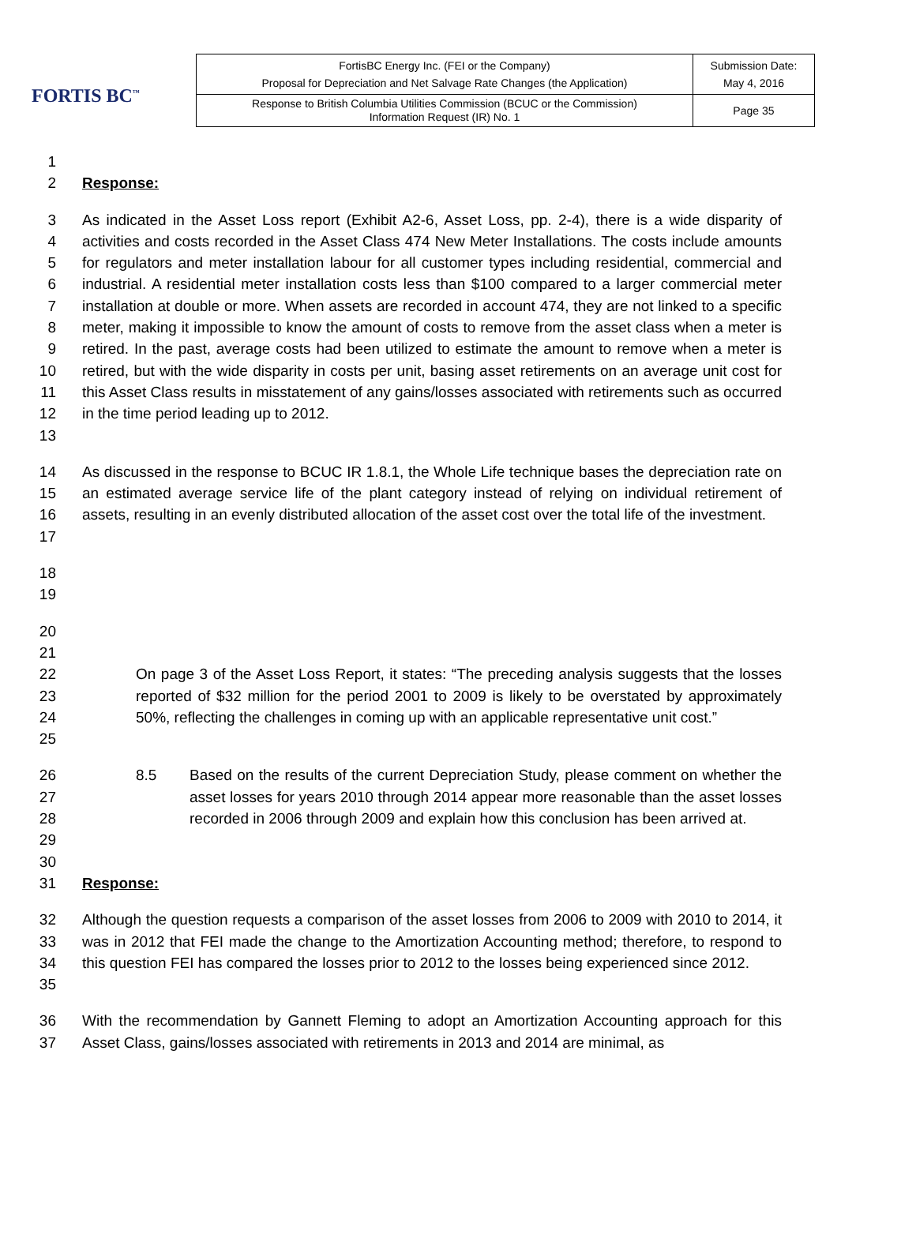FORTIS BC<sup>™</sup>
| FortisBC Energy Inc. (FEI or the Company) Proposal for Depreciation and Net Salvage Rate Changes (the Application) | Submission Date: May 4, 2016 |
| Response to British Columbia Utilities Commission (BCUC or the Commission) Information Request (IR) No. 1 | Page 35 |
1
2 Response:
3
4
5
6
7
8
9
10
11
12
13
As indicated in the Asset Loss report (Exhibit A2-6, Asset Loss, pp. 2-4), there is a wide disparity of activities and costs recorded in the Asset Class 474 New Meter Installations. The costs include amounts for regulators and meter installation labour for all customer types including residential, commercial and industrial. A residential meter installation costs less than $100 compared to a larger commercial meter installation at double or more. When assets are recorded in account 474, they are not linked to a specific meter, making it impossible to know the amount of costs to remove from the asset class when a meter is retired. In the past, average costs had been utilized to estimate the amount to remove when a meter is retired, but with the wide disparity in costs per unit, basing asset retirements on an average unit cost for this Asset Class results in misstatement of any gains/losses associated with retirements such as occurred in the time period leading up to 2012.
14
15
16
17
As discussed in the response to BCUC IR 1.8.1, the Whole Life technique bases the depreciation rate on an estimated average service life of the plant category instead of relying on individual retirement of assets, resulting in an evenly distributed allocation of the asset cost over the total life of the investment.
18
19
20
21
22
23
24
25
On page 3 of the Asset Loss Report, it states: “The preceding analysis suggests that the losses reported of $32 million for the period 2001 to 2009 is likely to be overstated by approximately 50%, reflecting the challenges in coming up with an applicable representative unit cost.”
26
27
28
29
30
8.5 Based on the results of the current Depreciation Study, please comment on whether the asset losses for years 2010 through 2014 appear more reasonable than the asset losses recorded in 2006 through 2009 and explain how this conclusion has been arrived at.
31 Response:
32
33
34
35
Although the question requests a comparison of the asset losses from 2006 to 2009 with 2010 to 2014, it was in 2012 that FEI made the change to the Amortization Accounting method; therefore, to respond to this question FEI has compared the losses prior to 2012 to the losses being experienced since 2012.
36
37
With the recommendation by Gannett Fleming to adopt an Amortization Accounting approach for this Asset Class, gains/losses associated with retirements in 2013 and 2014 are minimal, as